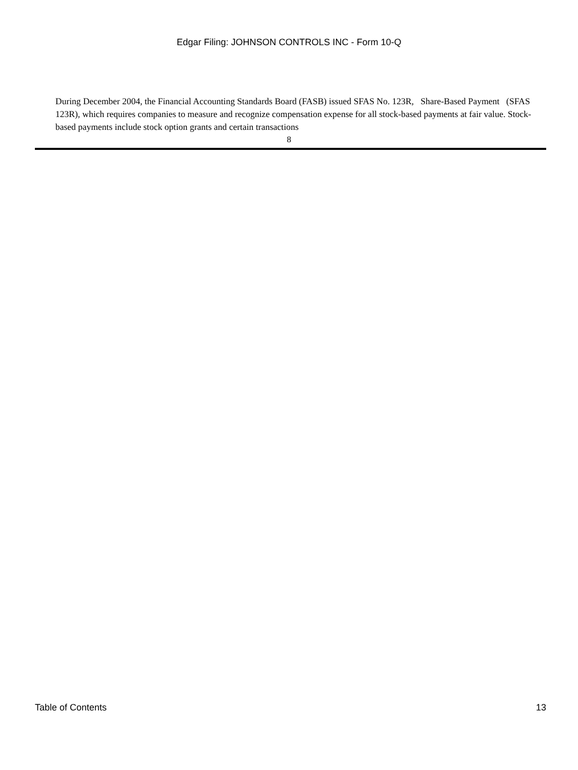Edgar Filing: JOHNSON CONTROLS INC - Form 10-Q
During December 2004, the Financial Accounting Standards Board (FASB) issued SFAS No. 123R, Share-Based Payment (SFAS 123R), which requires companies to measure and recognize compensation expense for all stock-based payments at fair value. Stock-based payments include stock option grants and certain transactions
8
Table of Contents 13